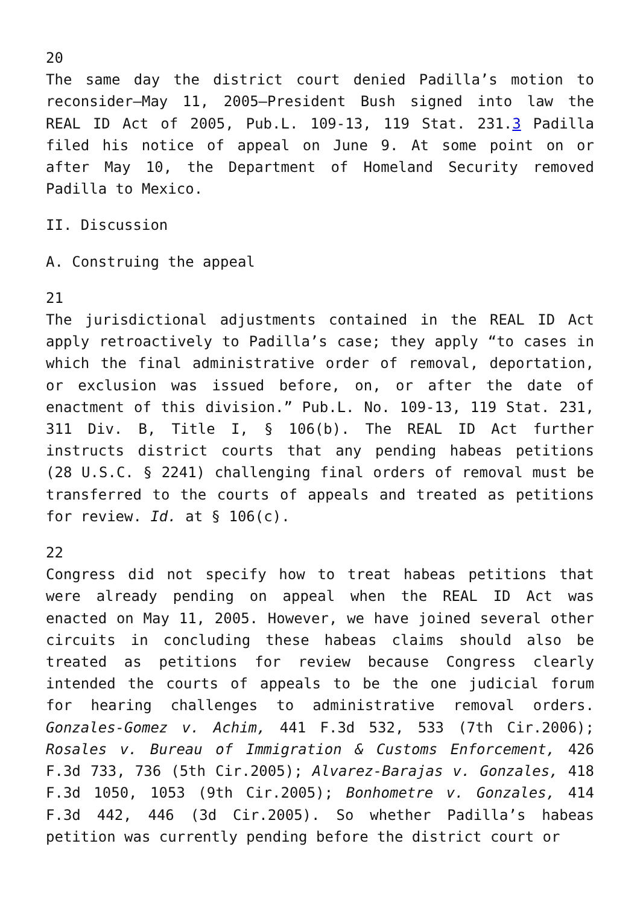20
The same day the district court denied Padilla’s motion to reconsider—May 11, 2005—President Bush signed into law the REAL ID Act of 2005, Pub.L. 109-13, 119 Stat. 231.3 Padilla filed his notice of appeal on June 9. At some point on or after May 10, the Department of Homeland Security removed Padilla to Mexico.
II. Discussion
A. Construing the appeal
21
The jurisdictional adjustments contained in the REAL ID Act apply retroactively to Padilla’s case; they apply “to cases in which the final administrative order of removal, deportation, or exclusion was issued before, on, or after the date of enactment of this division.” Pub.L. No. 109-13, 119 Stat. 231, 311 Div. B, Title I, § 106(b). The REAL ID Act further instructs district courts that any pending habeas petitions (28 U.S.C. § 2241) challenging final orders of removal must be transferred to the courts of appeals and treated as petitions for review. Id. at § 106(c).
22
Congress did not specify how to treat habeas petitions that were already pending on appeal when the REAL ID Act was enacted on May 11, 2005. However, we have joined several other circuits in concluding these habeas claims should also be treated as petitions for review because Congress clearly intended the courts of appeals to be the one judicial forum for hearing challenges to administrative removal orders. Gonzales-Gomez v. Achim, 441 F.3d 532, 533 (7th Cir.2006); Rosales v. Bureau of Immigration & Customs Enforcement, 426 F.3d 733, 736 (5th Cir.2005); Alvarez-Barajas v. Gonzales, 418 F.3d 1050, 1053 (9th Cir.2005); Bonhometre v. Gonzales, 414 F.3d 442, 446 (3d Cir.2005). So whether Padilla’s habeas petition was currently pending before the district court or